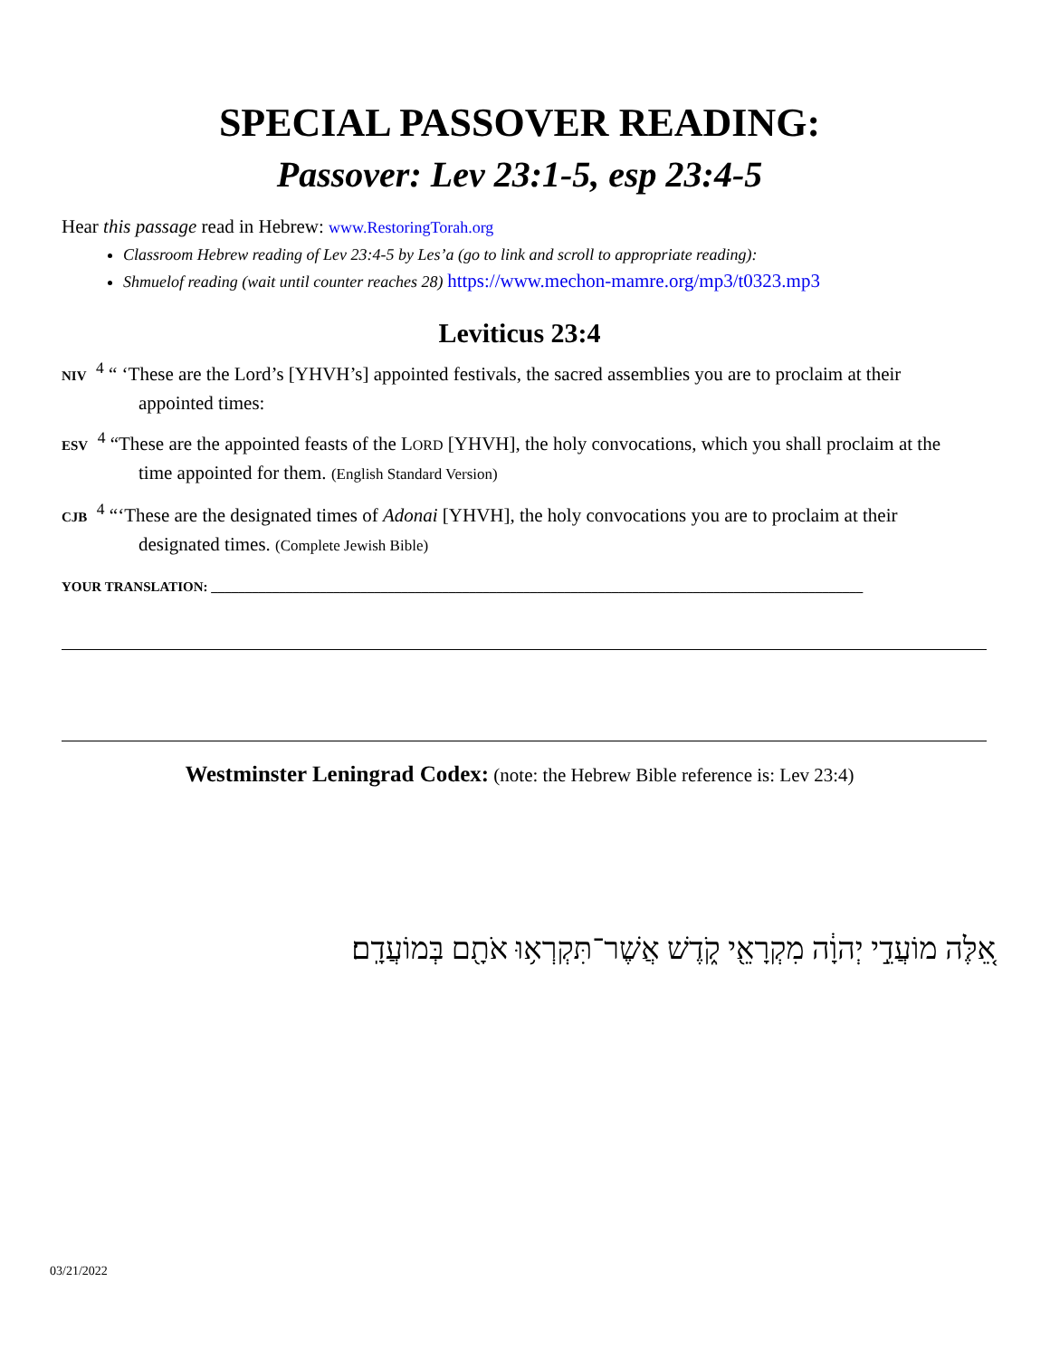SPECIAL PASSOVER READING:
Passover: Lev 23:1-5, esp 23:4-5
Hear this passage read in Hebrew: www.RestoringTorah.org
Classroom Hebrew reading of Lev 23:4-5 by Les’a (go to link and scroll to appropriate reading):
Shmuelof reading (wait until counter reaches 28) https://www.mechon-mamre.org/mp3/t0323.mp3
Leviticus 23:4
NIV <sup>4</sup> “ ‘These are the Lord’s [YHVH’s] appointed festivals, the sacred assemblies you are to proclaim at their appointed times:
ESV <sup>4</sup> “These are the appointed feasts of the LORD [YHVH], the holy convocations, which you shall proclaim at the time appointed for them. (English Standard Version)
CJB <sup>4</sup> “‘These are the designated times of Adonai [YHVH], the holy convocations you are to proclaim at their designated times. (Complete Jewish Bible)
YOUR TRANSLATION: ________________________________________________________________________________________________
Westminster Leningrad Codex: (note: the Hebrew Bible reference is: Lev 23:4)
אֵ֚לֶּה מוֹעֲדֵ֣י יְהוָ֔ה מִקְרָאֵ֖י קֹ֑דֶשׁ אֲשֶׁר־תִּקְרְא֥וּ אֹתָ֖ם בְּמוֹעֲדָֽם׃
03/21/2022